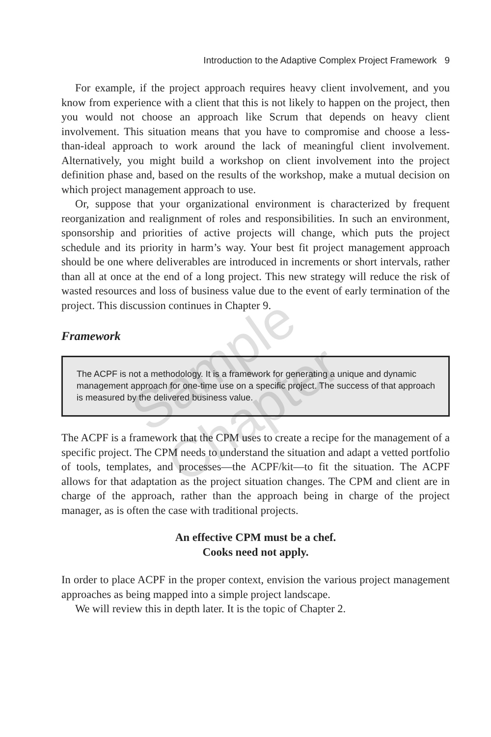Introduction to the Adaptive Complex Project Framework 9
For example, if the project approach requires heavy client involvement, and you know from experience with a client that this is not likely to happen on the project, then you would not choose an approach like Scrum that depends on heavy client involvement. This situation means that you have to compromise and choose a less-than-ideal approach to work around the lack of meaningful client involvement. Alternatively, you might build a workshop on client involvement into the project definition phase and, based on the results of the workshop, make a mutual decision on which project management approach to use.
Or, suppose that your organizational environment is characterized by frequent reorganization and realignment of roles and responsibilities. In such an environment, sponsorship and priorities of active projects will change, which puts the project schedule and its priority in harm’s way. Your best fit project management approach should be one where deliverables are introduced in increments or short intervals, rather than all at once at the end of a long project. This new strategy will reduce the risk of wasted resources and loss of business value due to the event of early termination of the project. This discussion continues in Chapter 9.
Framework
The ACPF is not a methodology. It is a framework for generating a unique and dynamic management approach for one-time use on a specific project. The success of that approach is measured by the delivered business value.
The ACPF is a framework that the CPM uses to create a recipe for the management of a specific project. The CPM needs to understand the situation and adapt a vetted portfolio of tools, templates, and processes—the ACPF/kit—to fit the situation. The ACPF allows for that adaptation as the project situation changes. The CPM and client are in charge of the approach, rather than the approach being in charge of the project manager, as is often the case with traditional projects.
An effective CPM must be a chef.
Cooks need not apply.
In order to place ACPF in the proper context, envision the various project management approaches as being mapped into a simple project landscape.
We will review this in depth later. It is the topic of Chapter 2.
Sample Chapter